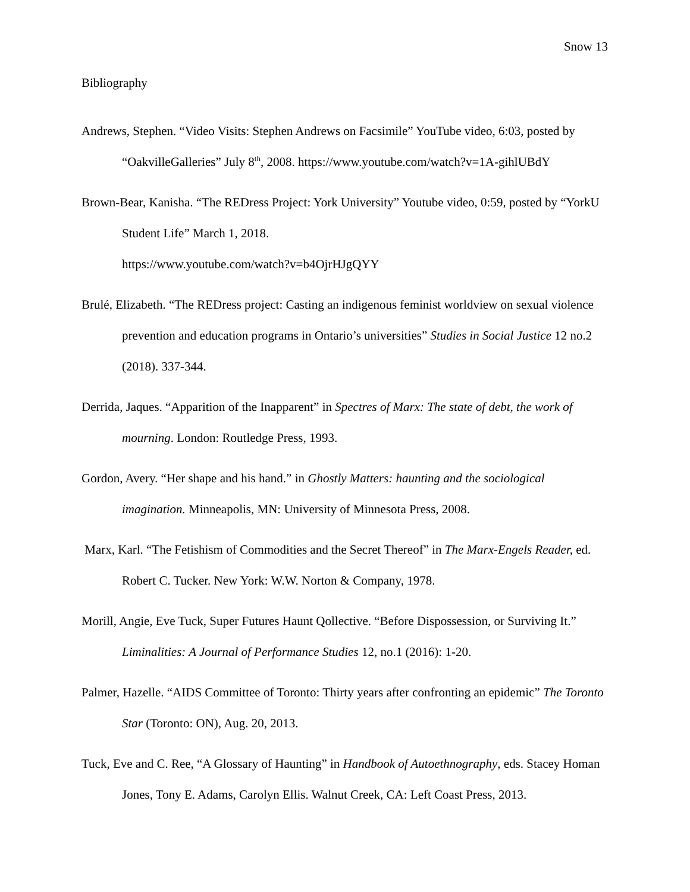Snow 13
Bibliography
Andrews, Stephen. “Video Visits: Stephen Andrews on Facsimile” YouTube video, 6:03, posted by “OakvilleGalleries” July 8<sup>th</sup>, 2008. https://www.youtube.com/watch?v=1A-gihlUBdY
Brown-Bear, Kanisha. “The REDress Project: York University” Youtube video, 0:59, posted by “YorkU Student Life” March 1, 2018.
https://www.youtube.com/watch?v=b4OjrHJgQYY
Brulé, Elizabeth. “The REDress project: Casting an indigenous feminist worldview on sexual violence prevention and education programs in Ontario’s universities” Studies in Social Justice 12 no.2 (2018). 337-344.
Derrida, Jaques. “Apparition of the Inapparent” in Spectres of Marx: The state of debt, the work of mourning. London: Routledge Press, 1993.
Gordon, Avery. “Her shape and his hand.” in Ghostly Matters: haunting and the sociological imagination. Minneapolis, MN: University of Minnesota Press, 2008.
Marx, Karl. “The Fetishism of Commodities and the Secret Thereof” in The Marx-Engels Reader, ed. Robert C. Tucker. New York: W.W. Norton & Company, 1978.
Morill, Angie, Eve Tuck, Super Futures Haunt Qollective. “Before Dispossession, or Surviving It.” Liminalities: A Journal of Performance Studies 12, no.1 (2016): 1-20.
Palmer, Hazelle. “AIDS Committee of Toronto: Thirty years after confronting an epidemic” The Toronto Star (Toronto: ON), Aug. 20, 2013.
Tuck, Eve and C. Ree, “A Glossary of Haunting” in Handbook of Autoethnography, eds. Stacey Homan Jones, Tony E. Adams, Carolyn Ellis. Walnut Creek, CA: Left Coast Press, 2013.